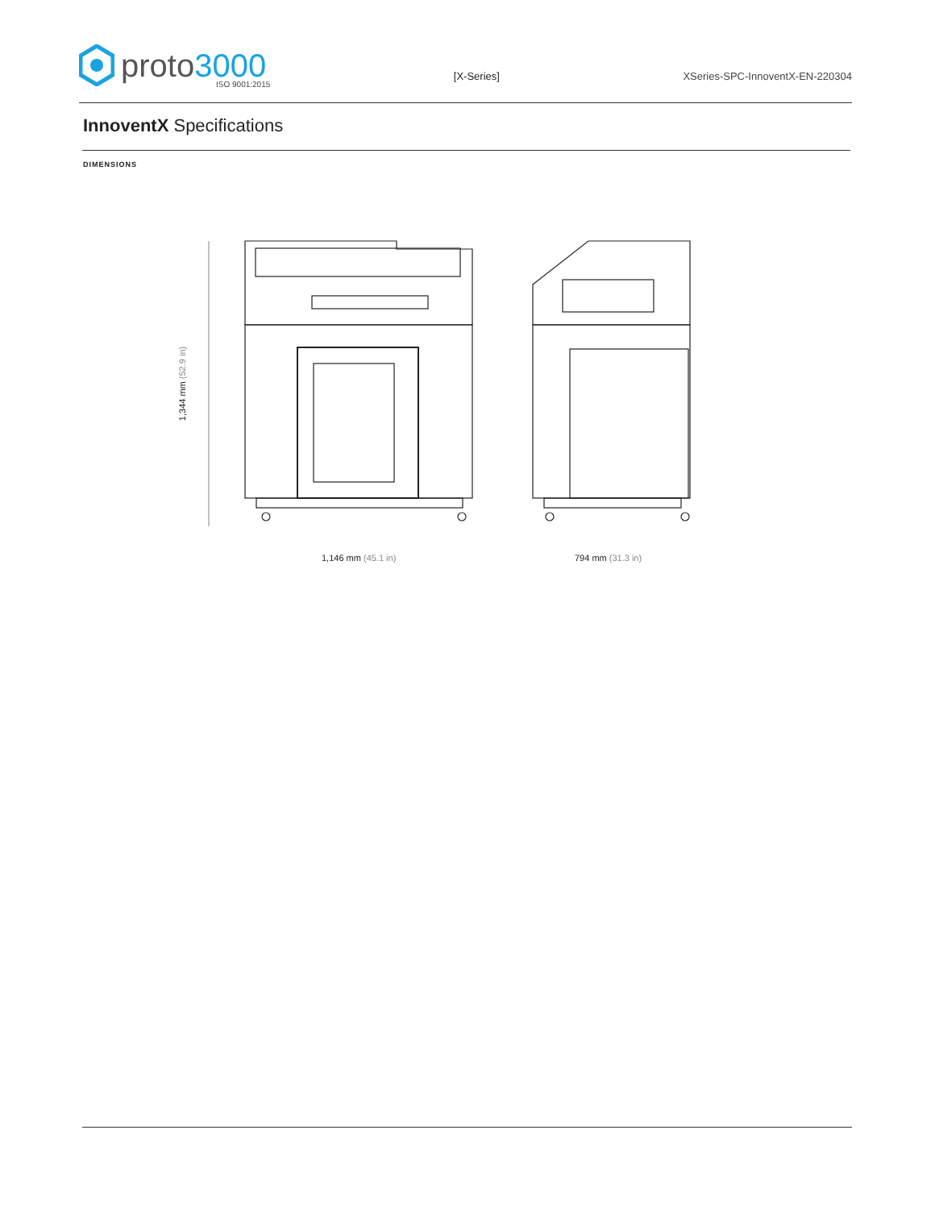proto3000
ISO 9001:2015
[X-Series] XSeries-SPC-InnoventX-EN-220304
InnoventX Specifications
DIMENSIONS
1,344 mm (52.9 in)
1,146 mm (45.1 in) 794 mm (31.3 in)